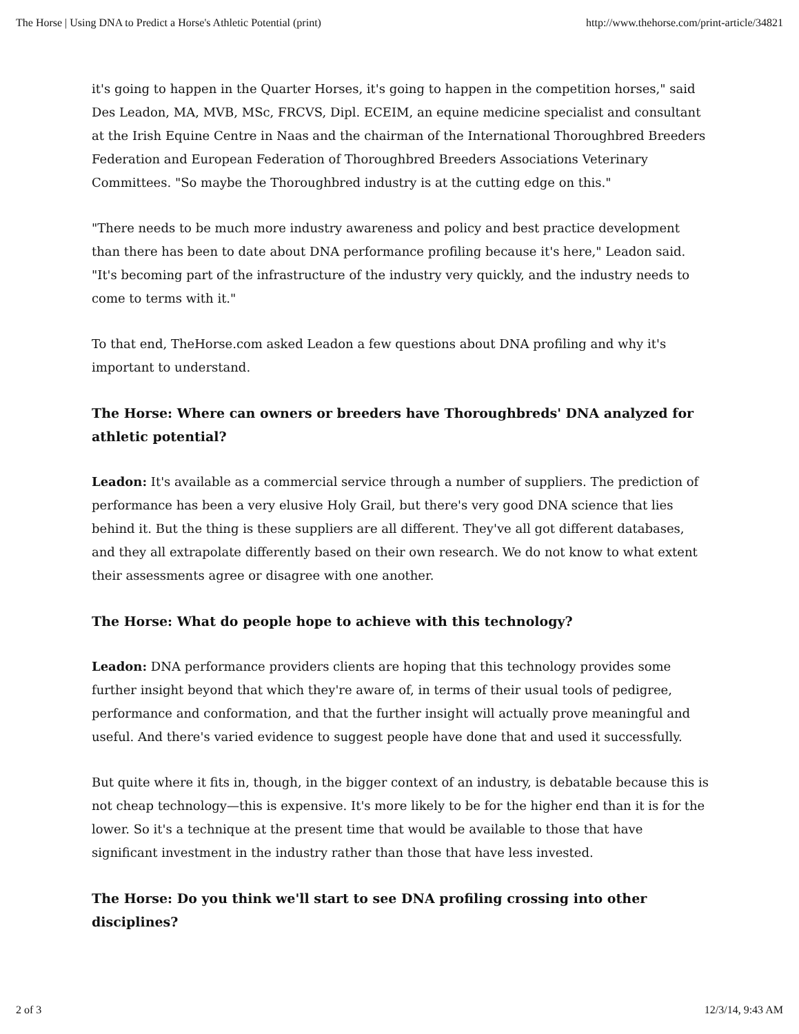The Horse | Using DNA to Predict a Horse's Athletic Potential (print) http://www.thehorse.com/print-article/34821
it's going to happen in the Quarter Horses, it's going to happen in the competition horses," said Des Leadon, MA, MVB, MSc, FRCVS, Dipl. ECEIM, an equine medicine specialist and consultant at the Irish Equine Centre in Naas and the chairman of the International Thoroughbred Breeders Federation and European Federation of Thoroughbred Breeders Associations Veterinary Committees. "So maybe the Thoroughbred industry is at the cutting edge on this."
"There needs to be much more industry awareness and policy and best practice development than there has been to date about DNA performance profiling because it's here," Leadon said. "It's becoming part of the infrastructure of the industry very quickly, and the industry needs to come to terms with it."
To that end, TheHorse.com asked Leadon a few questions about DNA profiling and why it's important to understand.
The Horse: Where can owners or breeders have Thoroughbreds' DNA analyzed for athletic potential?
Leadon: It's available as a commercial service through a number of suppliers. The prediction of performance has been a very elusive Holy Grail, but there's very good DNA science that lies behind it. But the thing is these suppliers are all different. They've all got different databases, and they all extrapolate differently based on their own research. We do not know to what extent their assessments agree or disagree with one another.
The Horse: What do people hope to achieve with this technology?
Leadon: DNA performance providers clients are hoping that this technology provides some further insight beyond that which they're aware of, in terms of their usual tools of pedigree, performance and conformation, and that the further insight will actually prove meaningful and useful. And there's varied evidence to suggest people have done that and used it successfully.
But quite where it fits in, though, in the bigger context of an industry, is debatable because this is not cheap technology—this is expensive. It's more likely to be for the higher end than it is for the lower. So it's a technique at the present time that would be available to those that have significant investment in the industry rather than those that have less invested.
The Horse: Do you think we'll start to see DNA profiling crossing into other disciplines?
2 of 3 12/3/14, 9:43 AM